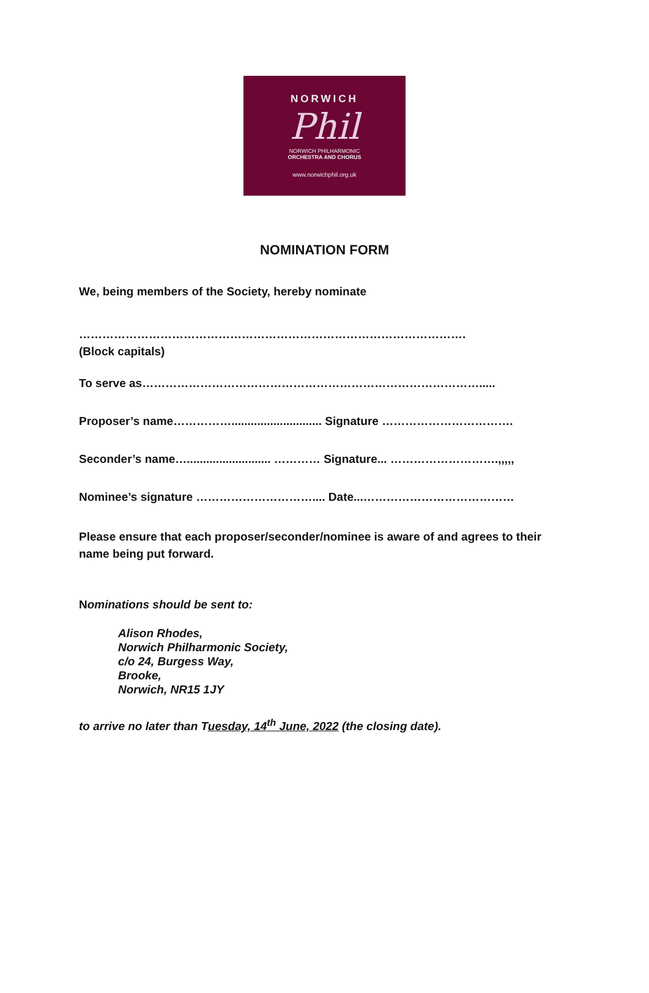NORWICH
Phil
NORWICH PHILHARMONIC
ORCHESTRA AND CHORUS
www.norwichphil.org.uk
NOMINATION FORM
We, being members of the Society, hereby nominate
……………………………………………………………………………………….
(Block capitals)
To serve as…………………………………………………………………………….....
Proposer’s name……………............................ Signature …………………………….
Seconder’s name….......................... ………… Signature... ……………………….,,,,,
Nominee’s signature ………………………….... Date...…………………………………
Please ensure that each proposer/seconder/nominee is aware of and agrees to their name being put forward.
Nominations should be sent to:
Alison Rhodes,
Norwich Philharmonic Society,
c/o 24, Burgess Way,
Brooke,
Norwich, NR15 1JY
to arrive no later than Tuesday, 14<sup>th</sup> June, 2022 (the closing date).